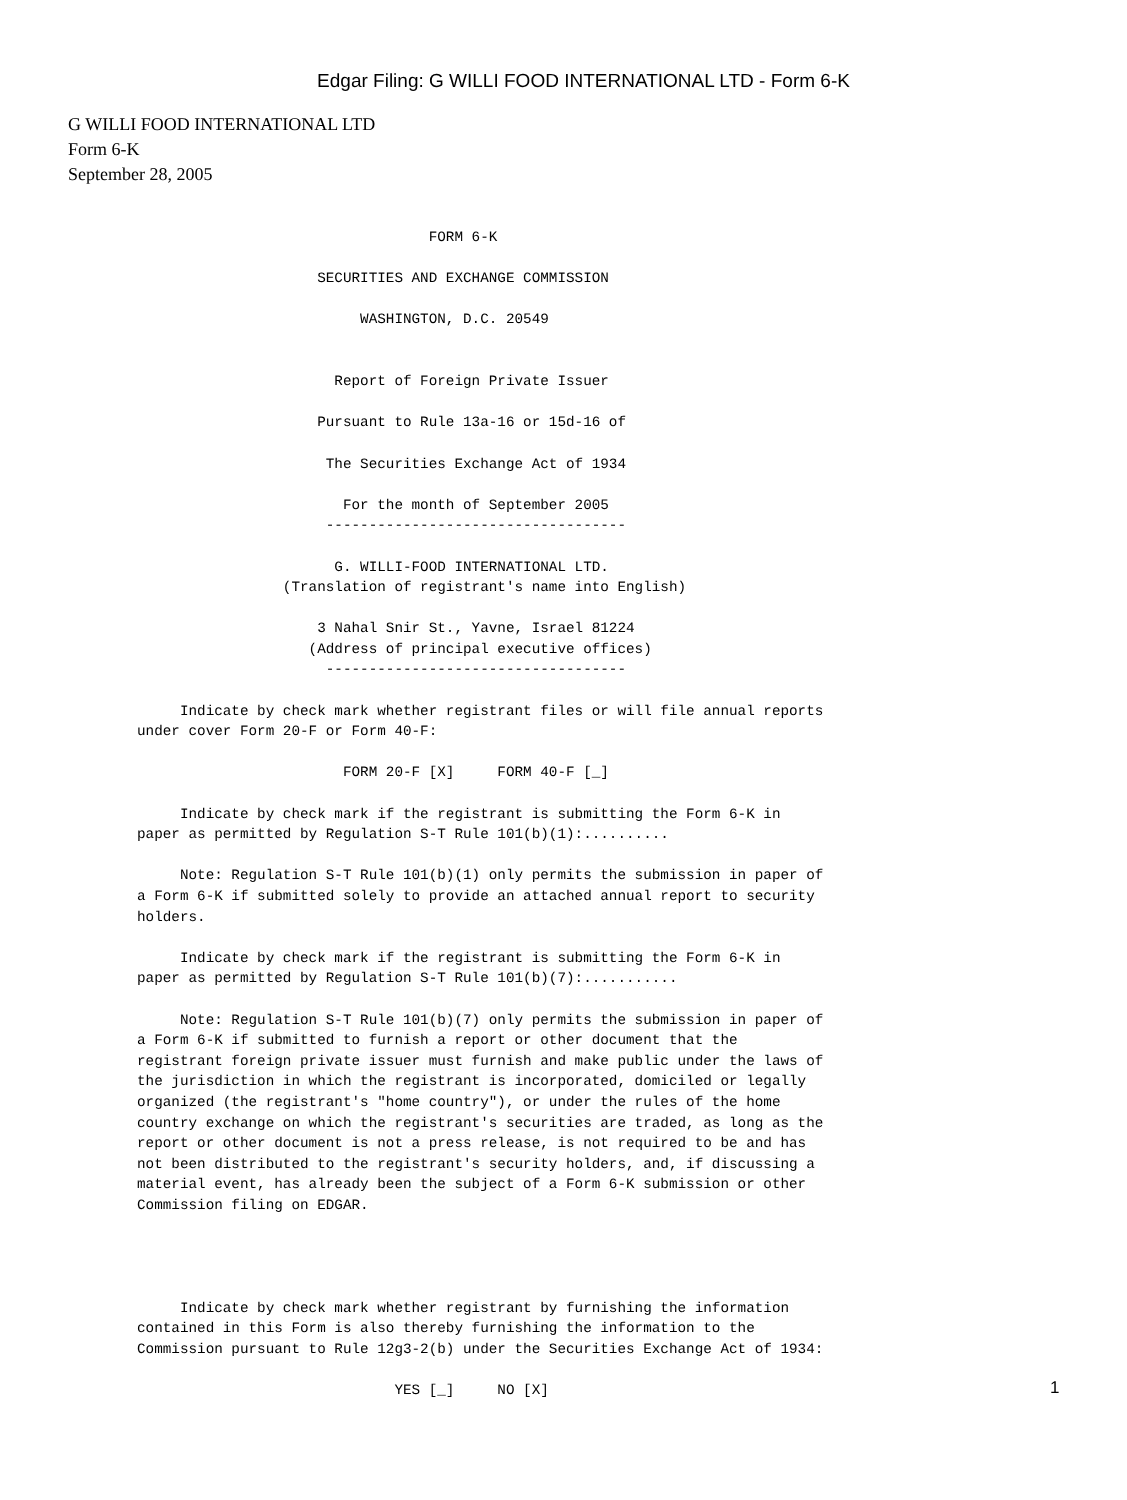Edgar Filing: G WILLI FOOD INTERNATIONAL LTD - Form 6-K
G WILLI FOOD INTERNATIONAL LTD
Form 6-K
September 28, 2005
                                  FORM 6-K

                     SECURITIES AND EXCHANGE COMMISSION

                          WASHINGTON, D.C. 20549


                       Report of Foreign Private Issuer

                     Pursuant to Rule 13a-16 or 15d-16 of

                      The Securities Exchange Act of 1934

                        For the month of September 2005
                      -----------------------------------

                       G. WILLI-FOOD INTERNATIONAL LTD.
                 (Translation of registrant's name into English)

                     3 Nahal Snir St., Yavne, Israel 81224
                    (Address of principal executive offices)
                      -----------------------------------

     Indicate by check mark whether registrant files or will file annual reports
under cover Form 20-F or Form 40-F:

                        FORM 20-F [X]     FORM 40-F [_]

     Indicate by check mark if the registrant is submitting the Form 6-K in
paper as permitted by Regulation S-T Rule 101(b)(1):..........

     Note: Regulation S-T Rule 101(b)(1) only permits the submission in paper of
a Form 6-K if submitted solely to provide an attached annual report to security
holders.

     Indicate by check mark if the registrant is submitting the Form 6-K in
paper as permitted by Regulation S-T Rule 101(b)(7):...........

     Note: Regulation S-T Rule 101(b)(7) only permits the submission in paper of
a Form 6-K if submitted to furnish a report or other document that the
registrant foreign private issuer must furnish and make public under the laws of
the jurisdiction in which the registrant is incorporated, domiciled or legally
organized (the registrant's "home country"), or under the rules of the home
country exchange on which the registrant's securities are traded, as long as the
report or other document is not a press release, is not required to be and has
not been distributed to the registrant's security holders, and, if discussing a
material event, has already been the subject of a Form 6-K submission or other
Commission filing on EDGAR.




     Indicate by check mark whether registrant by furnishing the information
contained in this Form is also thereby furnishing the information to the
Commission pursuant to Rule 12g3-2(b) under the Securities Exchange Act of 1934:

                              YES [_]     NO [X]
1